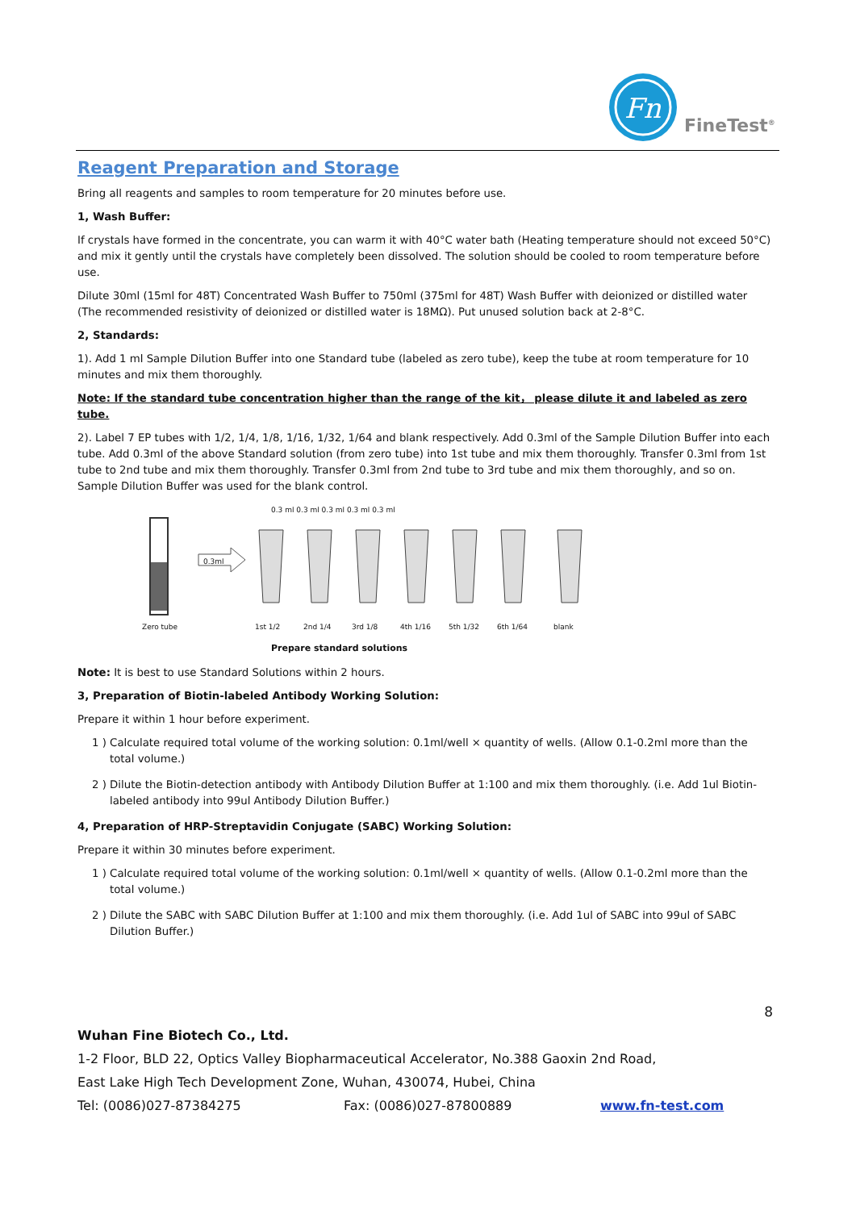Fn
FineTest<sup>®</sup>
Reagent Preparation and Storage
Bring all reagents and samples to room temperature for 20 minutes before use.
1, Wash Buffer:
If crystals have formed in the concentrate, you can warm it with 40°C water bath (Heating temperature should not exceed 50°C) and mix it gently until the crystals have completely been dissolved. The solution should be cooled to room temperature before use.
Dilute 30ml (15ml for 48T) Concentrated Wash Buffer to 750ml (375ml for 48T) Wash Buffer with deionized or distilled water (The recommended resistivity of deionized or distilled water is 18MΩ). Put unused solution back at 2-8°C.
2, Standards:
1). Add 1 ml Sample Dilution Buffer into one Standard tube (labeled as zero tube), keep the tube at room temperature for 10 minutes and mix them thoroughly.
Note: If the standard tube concentration higher than the range of the kit， please dilute it and labeled as zero tube.
2). Label 7 EP tubes with 1/2, 1/4, 1/8, 1/16, 1/32, 1/64 and blank respectively. Add 0.3ml of the Sample Dilution Buffer into each tube. Add 0.3ml of the above Standard solution (from zero tube) into 1st tube and mix them thoroughly. Transfer 0.3ml from 1st tube to 2nd tube and mix them thoroughly. Transfer 0.3ml from 2nd tube to 3rd tube and mix them thoroughly, and so on. Sample Dilution Buffer was used for the blank control.
0.3 ml 0.3 ml 0.3 ml 0.3 ml 0.3 ml
0.3ml
Zero tube 1st 1/2 2nd 1/4 3rd 1/8 4th 1/16 5th 1/32 6th 1/64 blank
Prepare standard solutions
Note: It is best to use Standard Solutions within 2 hours.
3, Preparation of Biotin-labeled Antibody Working Solution:
Prepare it within 1 hour before experiment.
1 ) Calculate required total volume of the working solution: 0.1ml/well × quantity of wells. (Allow 0.1-0.2ml more than the total volume.)
2 ) Dilute the Biotin-detection antibody with Antibody Dilution Buffer at 1:100 and mix them thoroughly. (i.e. Add 1ul Biotin-labeled antibody into 99ul Antibody Dilution Buffer.)
4, Preparation of HRP-Streptavidin Conjugate (SABC) Working Solution:
Prepare it within 30 minutes before experiment.
1 ) Calculate required total volume of the working solution: 0.1ml/well × quantity of wells. (Allow 0.1-0.2ml more than the total volume.)
2 ) Dilute the SABC with SABC Dilution Buffer at 1:100 and mix them thoroughly. (i.e. Add 1ul of SABC into 99ul of SABC Dilution Buffer.)
8
Wuhan Fine Biotech Co., Ltd.
1-2 Floor, BLD 22, Optics Valley Biopharmaceutical Accelerator, No.388 Gaoxin 2nd Road,
East Lake High Tech Development Zone, Wuhan, 430074, Hubei, China
Tel: (0086)027-87384275 Fax: (0086)027-87800889 www.fn-test.com